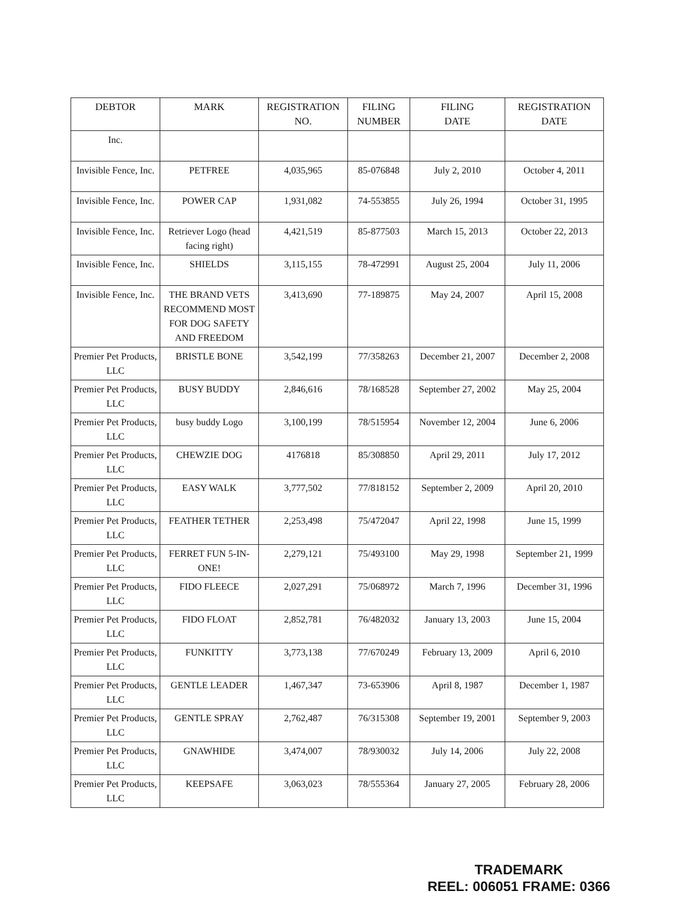| DEBTOR | MARK | REGISTRATION NO. | FILING NUMBER | FILING DATE | REGISTRATION DATE |
| --- | --- | --- | --- | --- | --- |
| Inc. | | | | | |
| Invisible Fence, Inc. | PETFREE | 4,035,965 | 85-076848 | July 2, 2010 | October 4, 2011 |
| Invisible Fence, Inc. | POWER CAP | 1,931,082 | 74-553855 | July 26, 1994 | October 31, 1995 |
| Invisible Fence, Inc. | Retriever Logo (head facing right) | 4,421,519 | 85-877503 | March 15, 2013 | October 22, 2013 |
| Invisible Fence, Inc. | SHIELDS | 3,115,155 | 78-472991 | August 25, 2004 | July 11, 2006 |
| Invisible Fence, Inc. | THE BRAND VETS RECOMMEND MOST FOR DOG SAFETY AND FREEDOM | 3,413,690 | 77-189875 | May 24, 2007 | April 15, 2008 |
| Premier Pet Products, LLC | BRISTLE BONE | 3,542,199 | 77/358263 | December 21, 2007 | December 2, 2008 |
| Premier Pet Products, LLC | BUSY BUDDY | 2,846,616 | 78/168528 | September 27, 2002 | May 25, 2004 |
| Premier Pet Products, LLC | busy buddy Logo | 3,100,199 | 78/515954 | November 12, 2004 | June 6, 2006 |
| Premier Pet Products, LLC | CHEWZIE DOG | 4176818 | 85/308850 | April 29, 2011 | July 17, 2012 |
| Premier Pet Products, LLC | EASY WALK | 3,777,502 | 77/818152 | September 2, 2009 | April 20, 2010 |
| Premier Pet Products, LLC | FEATHER TETHER | 2,253,498 | 75/472047 | April 22, 1998 | June 15, 1999 |
| Premier Pet Products, LLC | FERRET FUN 5-IN-ONE! | 2,279,121 | 75/493100 | May 29, 1998 | September 21, 1999 |
| Premier Pet Products, LLC | FIDO FLEECE | 2,027,291 | 75/068972 | March 7, 1996 | December 31, 1996 |
| Premier Pet Products, LLC | FIDO FLOAT | 2,852,781 | 76/482032 | January 13, 2003 | June 15, 2004 |
| Premier Pet Products, LLC | FUNKITTY | 3,773,138 | 77/670249 | February 13, 2009 | April 6, 2010 |
| Premier Pet Products, LLC | GENTLE LEADER | 1,467,347 | 73-653906 | April 8, 1987 | December 1, 1987 |
| Premier Pet Products, LLC | GENTLE SPRAY | 2,762,487 | 76/315308 | September 19, 2001 | September 9, 2003 |
| Premier Pet Products, LLC | GNAWHIDE | 3,474,007 | 78/930032 | July 14, 2006 | July 22, 2008 |
| Premier Pet Products, LLC | KEEPSAFE | 3,063,023 | 78/555364 | January 27, 2005 | February 28, 2006 |
TRADEMARK
REEL: 006051 FRAME: 0366